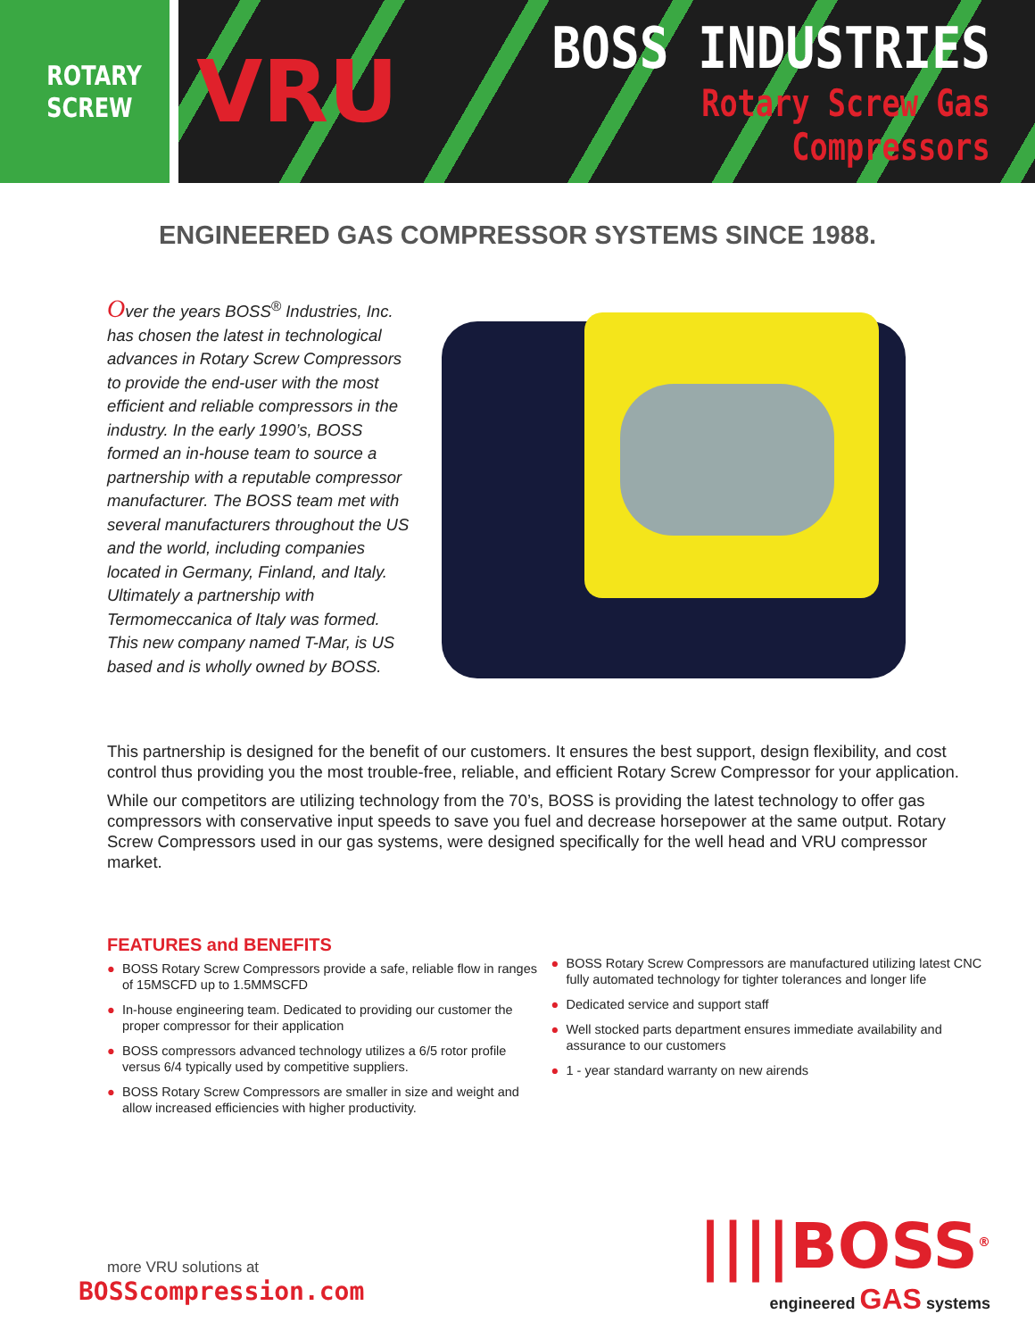ROTARY
SCREW
VRU
BOSS INDUSTRIES
Rotary Screw Gas Compressors
ENGINEERED GAS COMPRESSOR SYSTEMS SINCE 1988.
Over the years BOSS<sup>®</sup> Industries, Inc. has chosen the latest in technological advances in Rotary Screw Compressors to provide the end-user with the most efficient and reliable compressors in the industry. In the early 1990’s, BOSS formed an in-house team to source a partnership with a reputable compressor manufacturer. The BOSS team met with several manufacturers throughout the US and the world, including companies located in Germany, Finland, and Italy. Ultimately a partnership with Termomeccanica of Italy was formed. This new company named T-Mar, is US based and is wholly owned by BOSS.
This partnership is designed for the benefit of our customers. It ensures the best support, design flexibility, and cost control thus providing you the most trouble-free, reliable, and efficient Rotary Screw Compressor for your application.
While our competitors are utilizing technology from the 70’s, BOSS is providing the latest technology to offer gas compressors with conservative input speeds to save you fuel and decrease horsepower at the same output. Rotary Screw Compressors used in our gas systems, were designed specifically for the well head and VRU compressor market.
FEATURES and BENEFITS
● BOSS Rotary Screw Compressors provide a safe, reliable flow in ranges of 15MSCFD up to 1.5MMSCFD
● In-house engineering team. Dedicated to providing our customer the proper compressor for their application
● BOSS compressors advanced technology utilizes a 6/5 rotor profile versus 6/4 typically used by competitive suppliers.
● BOSS Rotary Screw Compressors are smaller in size and weight and allow increased efficiencies with higher productivity.
● BOSS Rotary Screw Compressors are manufactured utilizing latest CNC fully automated technology for tighter tolerances and longer life
● Dedicated service and support staff
● Well stocked parts department ensures immediate availability and assurance to our customers
● 1 - year standard warranty on new airends
more VRU solutions at
BOSScompression.com
||||BOSS<sup>®</sup>
engineered GAS systems